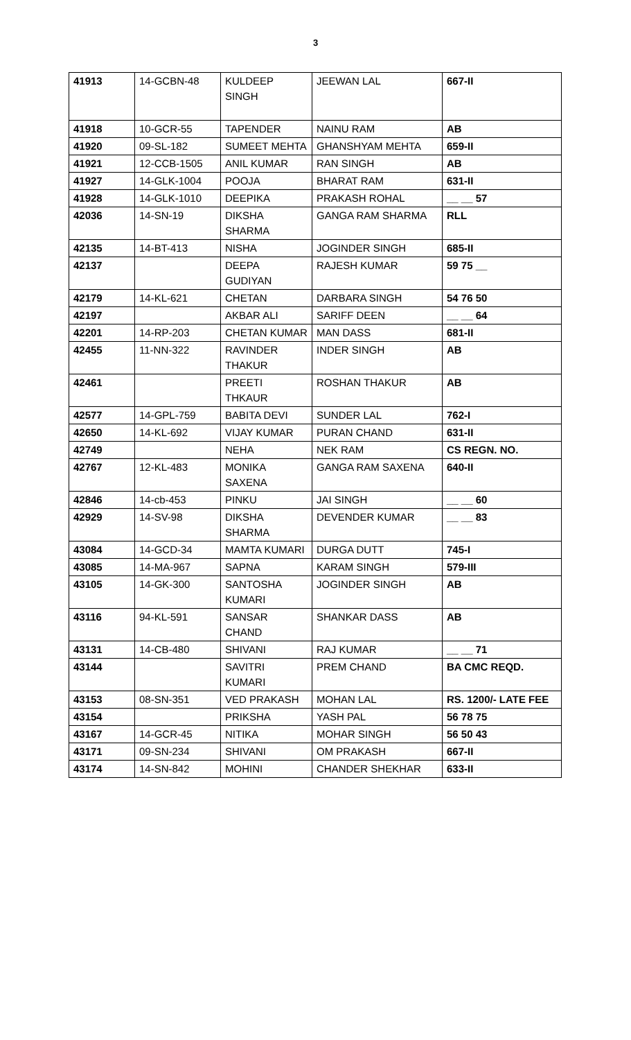3
| 41913 | 14-GCBN-48 | KULDEEP SINGH | JEEWAN LAL | 667-II |
| 41918 | 10-GCR-55 | TAPENDER | NAINU RAM | AB |
| 41920 | 09-SL-182 | SUMEET MEHTA | GHANSHYAM MEHTA | 659-II |
| 41921 | 12-CCB-1505 | ANIL KUMAR | RAN SINGH | AB |
| 41927 | 14-GLK-1004 | POOJA | BHARAT RAM | 631-II |
| 41928 | 14-GLK-1010 | DEEPIKA | PRAKASH ROHAL | __ __ 57 |
| 42036 | 14-SN-19 | DIKSHA SHARMA | GANGA RAM SHARMA | RLL |
| 42135 | 14-BT-413 | NISHA | JOGINDER SINGH | 685-II |
| 42137 | | DEEPA GUDIYAN | RAJESH KUMAR | 59 75 __ |
| 42179 | 14-KL-621 | CHETAN | DARBARA SINGH | 54 76 50 |
| 42197 | | AKBAR ALI | SARIFF DEEN | __ __ 64 |
| 42201 | 14-RP-203 | CHETAN KUMAR | MAN DASS | 681-II |
| 42455 | 11-NN-322 | RAVINDER THAKUR | INDER SINGH | AB |
| 42461 | | PREETI THKAUR | ROSHAN THAKUR | AB |
| 42577 | 14-GPL-759 | BABITA DEVI | SUNDER LAL | 762-I |
| 42650 | 14-KL-692 | VIJAY KUMAR | PURAN CHAND | 631-II |
| 42749 | | NEHA | NEK RAM | CS REGN. NO. |
| 42767 | 12-KL-483 | MONIKA SAXENA | GANGA RAM SAXENA | 640-II |
| 42846 | 14-cb-453 | PINKU | JAI SINGH | __ __ 60 |
| 42929 | 14-SV-98 | DIKSHA SHARMA | DEVENDER KUMAR | __ __ 83 |
| 43084 | 14-GCD-34 | MAMTA KUMARI | DURGA DUTT | 745-I |
| 43085 | 14-MA-967 | SAPNA | KARAM SINGH | 579-III |
| 43105 | 14-GK-300 | SANTOSHA KUMARI | JOGINDER SINGH | AB |
| 43116 | 94-KL-591 | SANSAR CHAND | SHANKAR DASS | AB |
| 43131 | 14-CB-480 | SHIVANI | RAJ KUMAR | __ __ 71 |
| 43144 | | SAVITRI KUMARI | PREM CHAND | BA CMC REQD. |
| 43153 | 08-SN-351 | VED PRAKASH | MOHAN LAL | RS. 1200/- LATE FEE |
| 43154 | | PRIKSHA | YASH PAL | 56 78 75 |
| 43167 | 14-GCR-45 | NITIKA | MOHAR SINGH | 56 50 43 |
| 43171 | 09-SN-234 | SHIVANI | OM PRAKASH | 667-II |
| 43174 | 14-SN-842 | MOHINI | CHANDER SHEKHAR | 633-II |